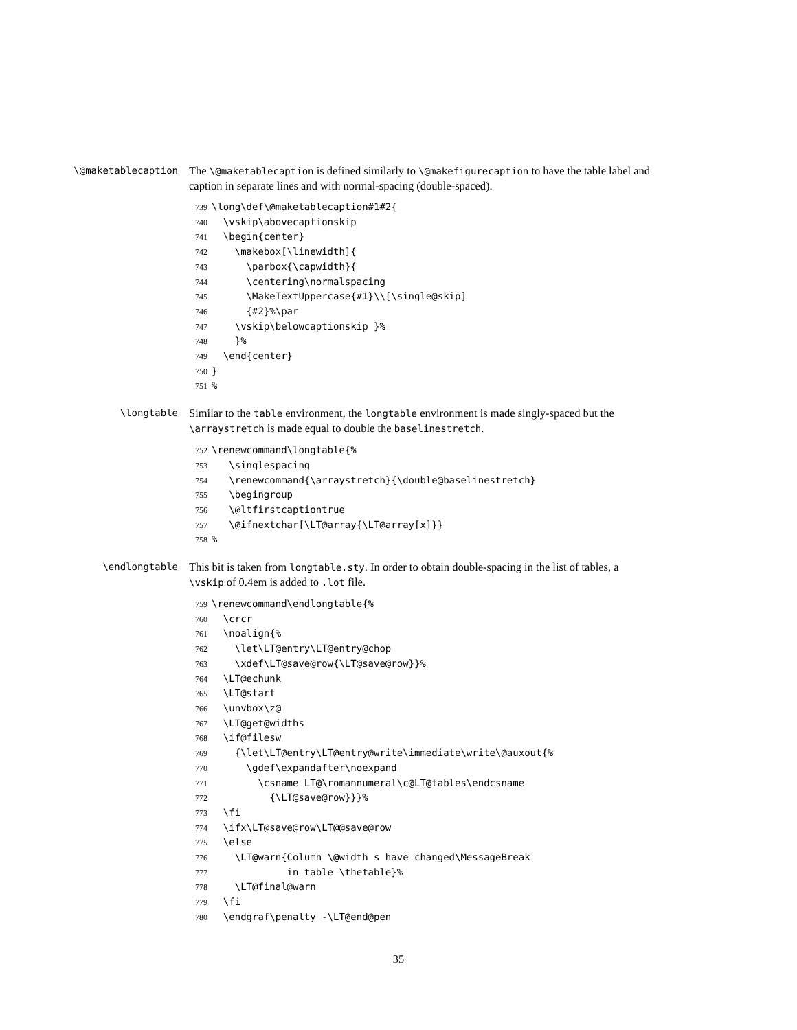\@maketablecaption
The \@maketablecaption is defined similarly to \@makefigurecaption to have the table label and caption in separate lines and with normal-spacing (double-spaced).
739 \long\def\@maketablecaption#1#2{
740 \vskip\abovecaptionskip
741 \begin{center}
742 \makebox[\linewidth]{
743 \parbox{\capwidth}{
744 \centering\normalspacing
745 \MakeTextUppercase{#1}\\[\single@skip]
746 {#2}%\par
747 \vskip\belowcaptionskip }%
748 }%
749 \end{center}
750 }
751%
\longtable
Similar to the table environment, the longtable environment is made singly-spaced but the \arraystretch is made equal to double the baselinestretch.
752 \renewcommand\longtable{%
753 \singlespacing
754 \renewcommand{\arraystretch}{\double@baselinestretch}
755 \begingroup
756 \@ltfirstcaptiontrue
757 \@ifnextchar[\LT@array{\LT@array[x]}}
758%
\endlongtable
This bit is taken from longtable.sty. In order to obtain double-spacing in the list of tables, a \vskip of 0.4em is added to .lot file.
759 \renewcommand\endlongtable{%
760 \crcr
761 \noalign{%
762 \let\LT@entry\LT@entry@chop
763 \xdef\LT@save@row{\LT@save@row}}%
764 \LT@echunk
765 \LT@start
766 \unvbox\z@
767 \LT@get@widths
768 \if@filesw
769 {\let\LT@entry\LT@entry@write\immediate\write\@auxout{%
770 \gdef\expandafter\noexpand
771 \csname LT@\romannumeral\c@LT@tables\endcsname
772 {\LT@save@row}}}%
773 \fi
774 \ifx\LT@save@row\LT@@save@row
775 \else
776 \LT@warn{Column \@width s have changed\MessageBreak
777 in table \thetable}%
778 \LT@final@warn
779 \fi
780 \endgraf\penalty -\LT@end@pen
35